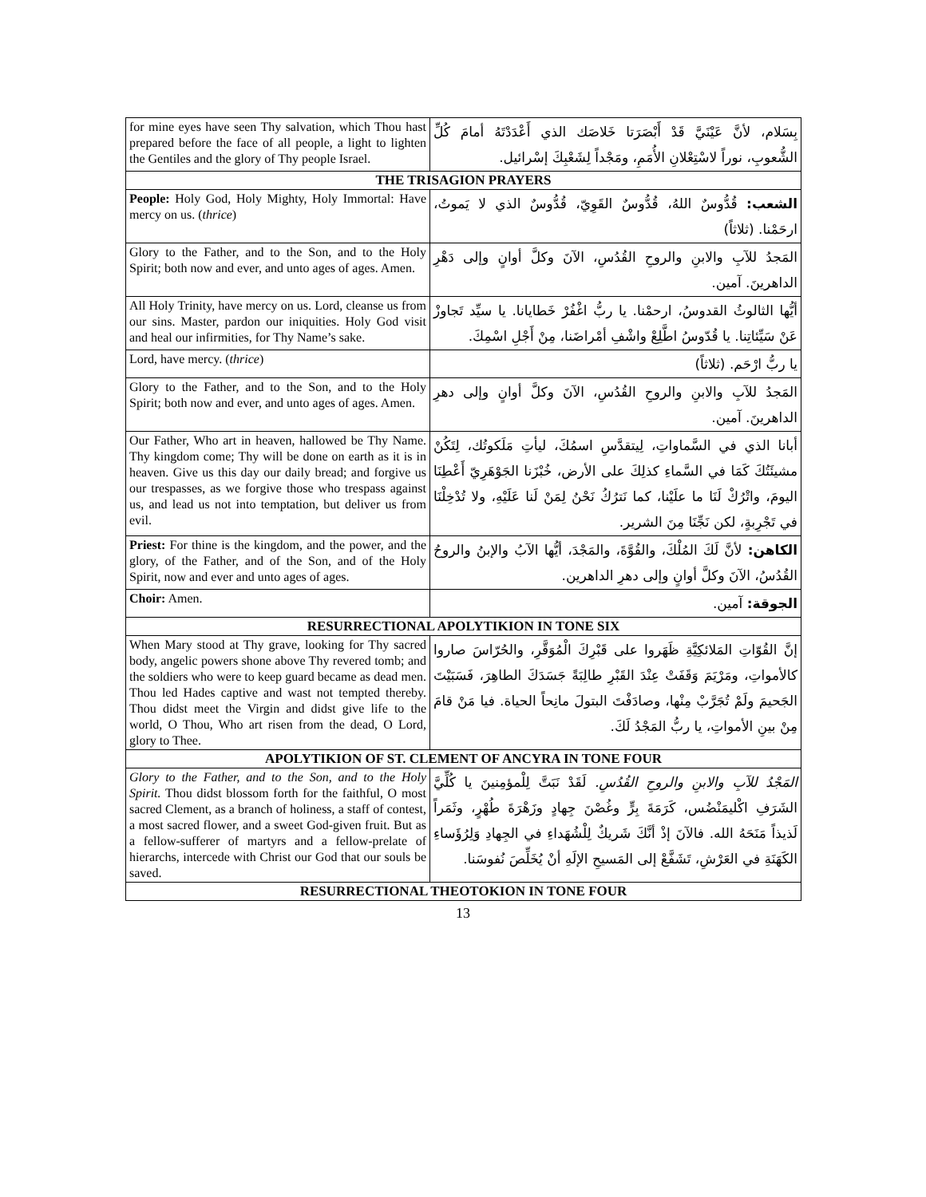| for mine eyes have seen Thy salvation, which Thou hast prepared before the face of all people, a light to lighten the Gentiles and the glory of Thy people Israel. | بِسَلام، لأنَّ عَيْنَيَّ قَدْ أَبْصَرَتا خَلاصَك الذي أَعْدَدْتَهُ أمامَ كُلِّ الشُّعوبِ، نوراً لاسْتِعْلانِ الأُمَمِ، ومَجْداً لِشَعْبِكَ إسْرائيل. |
| THE TRISAGION PRAYERS | |
| People: Holy God, Holy Mighty, Holy Immortal: Have mercy on us. ( thrice ) | الشعب: قُدُّوسٌ اللهُ، قُدُّوسٌ القَوِيّ، قُدُّوسٌ الذي لا يَموتُ، ارحَمْنا. (ثلاثاً) |
| Glory to the Father, and to the Son, and to the Holy Spirit; both now and ever, and unto ages of ages. Amen. | المَجدُ للآبِ والابنِ والروحِ القُدُسِ، الآنَ وكلَّ أوانٍ وإلى دَهْرِ الداهرينَ. آمين. |
| All Holy Trinity, have mercy on us. Lord, cleanse us from our sins. Master, pardon our iniquities. Holy God visit and heal our infirmities, for Thy Name’s sake. | أيُّها الثالوثُ القدوسُ، ارحمْنا. يا ربُّ اغْفُرْ خَطايانا. يا سيِّد تَجاوزْ عَنْ سَيِّئاتِنا. يا قُدّوسُ اطَّلِعْ واشْفِ أمْراضَنا، مِنْ أَجْلِ اسْمِكَ. |
| Lord, have mercy. ( thrice ) | يا ربُّ ارْحَم. (ثلاثاً) |
| Glory to the Father, and to the Son, and to the Holy Spirit; both now and ever, and unto ages of ages. Amen. | المَجدُ للآبِ والابنِ والروحِ القُدُسِ، الآنَ وكلَّ أوانٍ وإلى دهرِ الداهرينَ. آمين. |
| Our Father, Who art in heaven, hallowed be Thy Name. Thy kingdom come; Thy will be done on earth as it is in heaven. Give us this day our daily bread; and forgive us our trespasses, as we forgive those who trespass against us, and lead us not into temptation, but deliver us from evil. | أبانا الذي في السَّماواتِ، لِيتقدَّسِ اسمُكَ، ليأتِ مَلَكوتُك، لِتَكُنْ مشيئَتُكَ كَمَا في السَّماءِ كذلِكَ على الأرض، خُبْزَنا الجَوْهَرِيّ أَعْطِنَا اليومَ، واتْرُكْ لَنَا ما علَيْنا، كما نَترُكُ نَحْنُ لِمَنْ لَنا عَلَيْهِ، ولا تُدْخِلْنَا في تَجْرِبةٍ، لكن نَجِّنَا مِنَ الشرير. |
| Priest: For thine is the kingdom, and the power, and the glory, of the Father, and of the Son, and of the Holy Spirit, now and ever and unto ages of ages. | الكاهن: لأنَّ لَكَ المُلْكَ، والقُوَّةَ، والمَجْدَ، أيُّها الآبُ والإبنُ والروحُ القُدُسُ، الآنَ وكلَّ أوانٍ وإلى دهرِ الداهرين. |
| Choir: Amen. | الجوقة: آمين. |
| RESURRECTIONAL APOLYTIKION IN TONE SIX | |
| When Mary stood at Thy grave, looking for Thy sacred body, angelic powers shone above Thy revered tomb; and the soldiers who were to keep guard became as dead men. Thou led Hades captive and wast not tempted thereby. Thou didst meet the Virgin and didst give life to the world, O Thou, Who art risen from the dead, O Lord, glory to Thee. | إنَّ القُوّاتِ المَلائكِيَّةِ ظَهَروا على قَبْرِكَ الْمُوَقَّرِ، والحُرّاسَ صاروا كالأمواتِ، ومَرْيَمَ وَقَفَتْ عِنْدَ القَبْرِ طالِبَةً جَسَدَكَ الطاهِرَ، فَسَبَيْتَ الجَحيمَ ولَمْ تُجَرَّبْ مِنْها، وصادَفْتَ البتولَ مانِحاً الحياة. فيا مَنْ قامَ مِنْ بينِ الأمواتِ، يا ربُّ المَجْدُ لَكَ. |
| APOLYTIKION OF ST. CLEMENT OF ANCYRA IN TONE FOUR | |
| Glory to the Father, and to the Son, and to the Holy Spirit. Thou didst blossom forth for the faithful, O most sacred Clement, as a branch of holiness, a staff of contest, a most sacred flower, and a sweet God-given fruit. But as a fellow-sufferer of martyrs and a fellow-prelate of hierarchs, intercede with Christ our God that our souls be saved. | المَجْدُ للآبِ والابنِ والروحِ القُدُسِ. لَقَدْ نَبَتَّ لِلْمؤمِنينَ يا كُلِّيَّ الشَرَفِ اكْليمَنْضُس، كَرَمَةَ بِرٍّ وغُصْنَ جِهادٍ وزَهْرَةَ طُهْرٍ، وثَمَراً لَذيذاً مَنَحَهُ الله. فالآنَ إذْ أنَّكَ شَريكٌ لِلْشُهَداءِ في الجِهادِ وَلِرُؤَساءِ الكَهَنَةِ في العَرْشِ، تَشَفَّعْ إلى المَسيحِ الإلَهِ أنْ يُخَلِّصَ نُفوسَنا. |
| RESURRECTIONAL THEOTOKION IN TONE FOUR | |
13